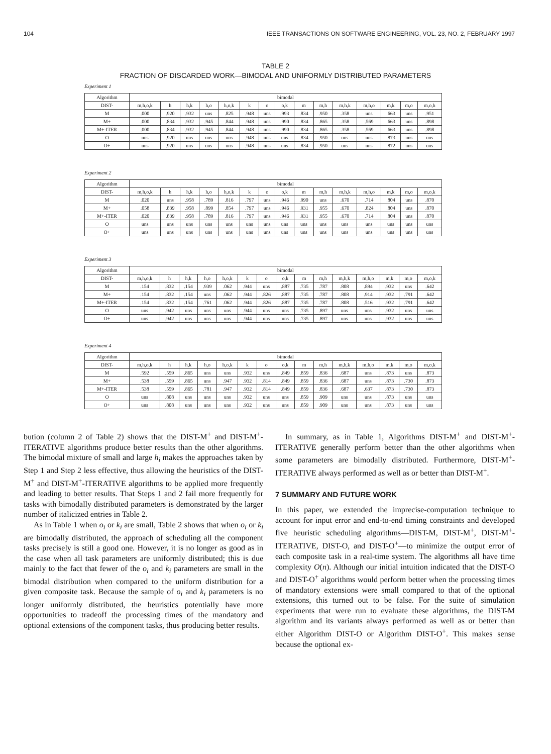104 IEEE TRANSACTIONS ON SOFTWARE ENGINEERING, VOL. 23, NO. 2, FEBRUARY 1997
TABLE 2
FRACTION OF DISCARDED WORK—BIMODAL AND UNIFORMLY DISTRIBUTED PARAMETERS
Experiment 1
| Algorithm | bimodal | | | | | | | | | | | | | | |
| --- | --- | --- | --- | --- | --- | --- | --- | --- | --- | --- | --- | --- | --- | --- | --- |
| DIST- | m,h,o,k | h | h,k | h,o | h,o,k | k | o | o,k | m | m,h | m,h,k | m,h,o | m,k | m,o | m,o,h |
| M | .000 | .920 | .932 | uns | .825 | .948 | uns | .993 | .834 | .950 | .358 | uns | .663 | uns | .951 |
| M+ | .000 | .834 | .932 | .945 | .844 | .948 | uns | .990 | .834 | .865 | .358 | .569 | .663 | uns | .898 |
| M+-ITER | .000 | .834 | .932 | .945 | .844 | .948 | uns | .990 | .834 | .865 | .358 | .569 | .663 | uns | .898 |
| O | uns | .920 | uns | uns | uns | .948 | uns | uns | .834 | .950 | uns | uns | .873 | uns | uns |
| O+ | uns | .920 | uns | uns | uns | .948 | uns | uns | .834 | .950 | uns | uns | .872 | uns | uns |
Experiment 2
| Algorithm | bimodal | | | | | | | | | | | | | | |
| --- | --- | --- | --- | --- | --- | --- | --- | --- | --- | --- | --- | --- | --- | --- | --- |
| DIST- | m,h,o,k | h | h,k | h,o | h,o,k | k | o | o,k | m | m,h | m,h,k | m,h,o | m,k | m,o | m,o,k |
| M | .020 | uns | .958 | .789 | .816 | .797 | uns | .946 | .990 | uns | .670 | .714 | .804 | uns | .870 |
| M+ | .058 | .839 | .958 | .899 | .854 | .797 | uns | .946 | .931 | .955 | .670 | .824 | .804 | uns | .870 |
| M+-ITER | .020 | .839 | .958 | .789 | .816 | .797 | uns | .946 | .931 | .955 | .670 | .714 | .804 | uns | .870 |
| O | uns | uns | uns | uns | uns | uns | uns | uns | uns | uns | uns | uns | uns | uns | uns |
| O+ | uns | uns | uns | uns | uns | uns | uns | uns | uns | uns | uns | uns | uns | uns | uns |
Experiment 3
| Algorithm | bimodal | | | | | | | | | | | | | | |
| --- | --- | --- | --- | --- | --- | --- | --- | --- | --- | --- | --- | --- | --- | --- | --- |
| DIST- | m,h,o,k | h | h,k | h,o | h,o,k | k | o | o,k | m | m,h | m,h,k | m,h,o | m,k | m,o | m,o,k |
| M | .154 | .832 | .154 | .939 | .062 | .944 | uns | .887 | .735 | .787 | .808 | .894 | .932 | uns | .642 |
| M+ | .154 | .832 | .154 | uns | .062 | .944 | .826 | .887 | .735 | .787 | .808 | .914 | .932 | .791 | .642 |
| M+-ITER | .154 | .832 | .154 | .761 | .062 | .944 | .826 | .887 | .735 | .787 | .808 | .516 | .932 | .791 | .642 |
| O | uns | .942 | uns | uns | uns | .944 | uns | uns | .735 | .897 | uns | uns | .932 | uns | uns |
| O+ | uns | .942 | uns | uns | uns | .944 | uns | uns | .735 | .897 | uns | uns | .932 | uns | uns |
Experiment 4
| Algorithm | bimodal | | | | | | | | | | | | | | |
| --- | --- | --- | --- | --- | --- | --- | --- | --- | --- | --- | --- | --- | --- | --- | --- |
| DIST- | m,h,o,k | h | h,k | h,o | h,o,k | k | o | o,k | m | m,h | m,h,k | m,h,o | m,k | m,o | m,o,k |
| M | .592 | .559 | .865 | uns | uns | .932 | uns | .849 | .859 | .836 | .687 | uns | .873 | uns | .873 |
| M+ | .538 | .559 | .865 | uns | .947 | .932 | .814 | .849 | .859 | .836 | .687 | uns | .873 | .730 | .873 |
| M+-ITER | .538 | .559 | .865 | .781 | .947 | .932 | .814 | .849 | .859 | .836 | .687 | .637 | .873 | .730 | .873 |
| O | uns | .808 | uns | uns | uns | .932 | uns | uns | .859 | .909 | uns | uns | .873 | uns | uns |
| O+ | uns | .808 | uns | uns | uns | .932 | uns | uns | .859 | .909 | uns | uns | .873 | uns | uns |
bution (column 2 of Table 2) shows that the DIST-M<sup>+</sup> and DIST-M<sup>+</sup>-ITERATIVE algorithms produce better results than the other algorithms. The bimodal mixture of small and large h<sub>i</sub> makes the approaches taken by Step 1 and Step 2 less effective, thus allowing the heuristics of the DIST-M<sup>+</sup> and DIST-M<sup>+</sup>-ITERATIVE algorithms to be applied more frequently and leading to better results. That Steps 1 and 2 fail more frequently for tasks with bimodally distributed parameters is demonstrated by the larger number of italicized entries in Table 2.
As in Table 1 when o<sub>i</sub> or k<sub>i</sub> are small, Table 2 shows that when o<sub>i</sub> or k<sub>i</sub> are bimodally distributed, the approach of scheduling all the component tasks precisely is still a good one. However, it is no longer as good as in the case when all task parameters are uniformly distributed; this is due mainly to the fact that fewer of the o<sub>i</sub> and k<sub>i</sub> parameters are small in the bimodal distribution when compared to the uniform distribution for a given composite task. Because the sample of o<sub>i</sub> and k<sub>i</sub> parameters is no longer uniformly distributed, the heuristics potentially have more opportunities to tradeoff the processing times of the mandatory and optional extensions of the component tasks, thus producing better results.
In summary, as in Table 1, Algorithms DIST-M<sup>+</sup> and DIST-M<sup>+</sup>-ITERATIVE generally perform better than the other algorithms when some parameters are bimodally distributed. Furthermore, DIST-M<sup>+</sup>-ITERATIVE always performed as well as or better than DIST-M<sup>+</sup>.
7 SUMMARY AND FUTURE WORK
In this paper, we extended the imprecise-computation technique to account for input error and end-to-end timing constraints and developed five heuristic scheduling algorithms—DIST-M, DIST-M<sup>+</sup>, DIST-M<sup>+</sup>-ITERATIVE, DIST-O, and DIST-O<sup>+</sup>—to minimize the output error of each composite task in a real-time system. The algorithms all have time complexity O(n). Although our initial intuition indicated that the DIST-O and DIST-O<sup>+</sup> algorithms would perform better when the processing times of mandatory extensions were small compared to that of the optional extensions, this turned out to be false. For the suite of simulation experiments that were run to evaluate these algorithms, the DIST-M algorithm and its variants always performed as well as or better than either Algorithm DIST-O or Algorithm DIST-O<sup>+</sup>. This makes sense because the optional ex-